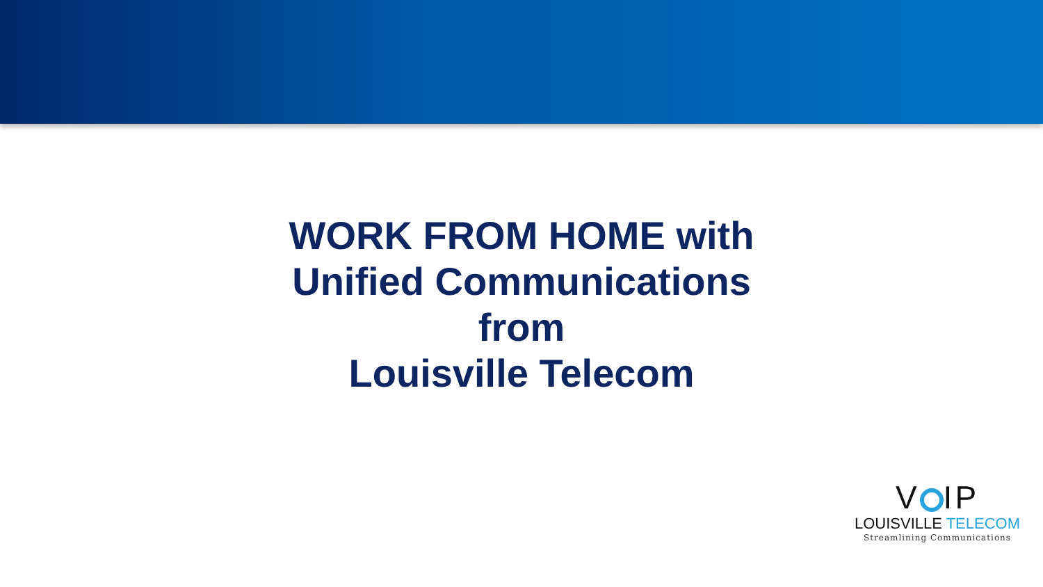WORK FROM HOME with
Unified Communications
from
Louisville Telecom
V IP
LOUISVILLE TELECOM
Streamlining Communications